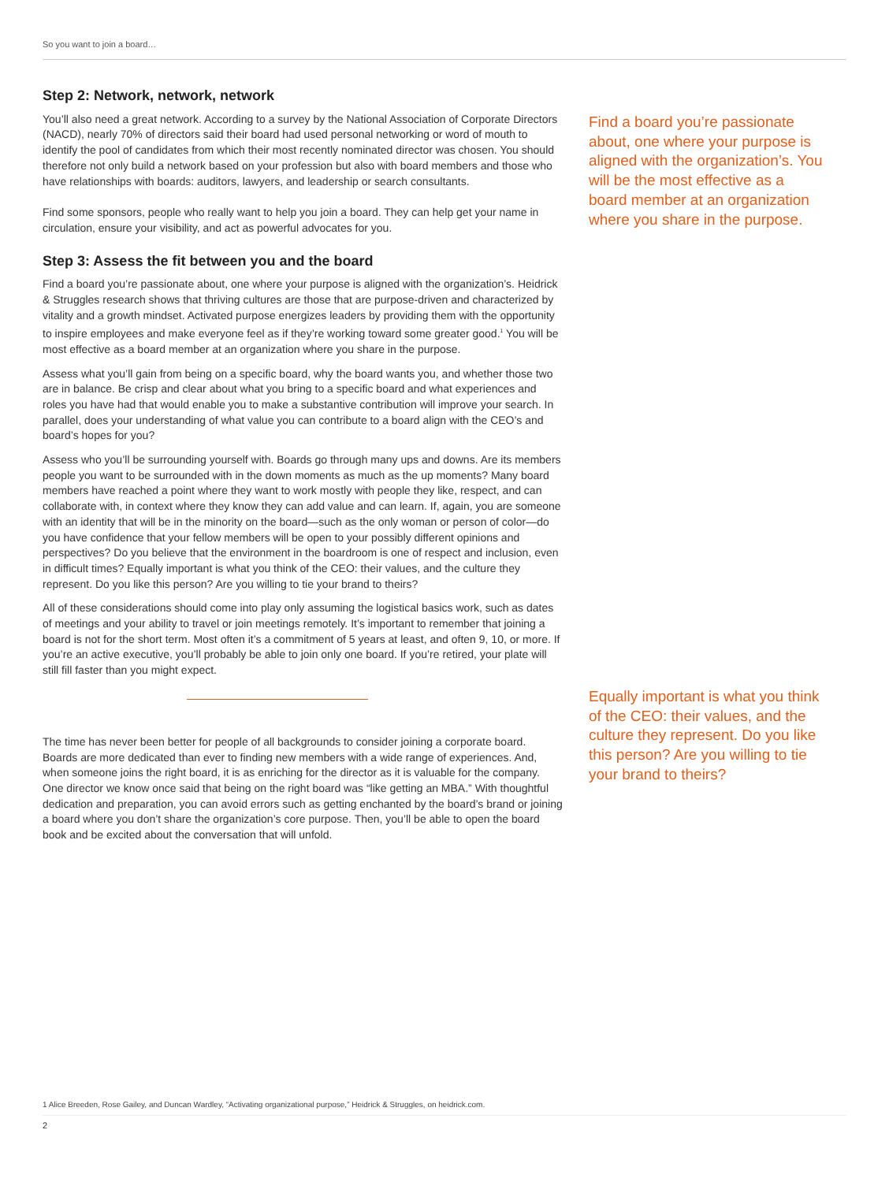So you want to join a board…
Step 2: Network, network, network
You’ll also need a great network. According to a survey by the National Association of Corporate Directors (NACD), nearly 70% of directors said their board had used personal networking or word of mouth to identify the pool of candidates from which their most recently nominated director was chosen. You should therefore not only build a network based on your profession but also with board members and those who have relationships with boards: auditors, lawyers, and leadership or search consultants.
Find some sponsors, people who really want to help you join a board. They can help get your name in circulation, ensure your visibility, and act as powerful advocates for you.
Step 3: Assess the fit between you and the board
Find a board you’re passionate about, one where your purpose is aligned with the organization’s. Heidrick & Struggles research shows that thriving cultures are those that are purpose-driven and characterized by vitality and a growth mindset. Activated purpose energizes leaders by providing them with the opportunity to inspire employees and make everyone feel as if they’re working toward some greater good.<sup>1</sup> You will be most effective as a board member at an organization where you share in the purpose.
Assess what you’ll gain from being on a specific board, why the board wants you, and whether those two are in balance. Be crisp and clear about what you bring to a specific board and what experiences and roles you have had that would enable you to make a substantive contribution will improve your search. In parallel, does your understanding of what value you can contribute to a board align with the CEO’s and board’s hopes for you?
Assess who you’ll be surrounding yourself with. Boards go through many ups and downs. Are its members people you want to be surrounded with in the down moments as much as the up moments? Many board members have reached a point where they want to work mostly with people they like, respect, and can collaborate with, in context where they know they can add value and can learn. If, again, you are someone with an identity that will be in the minority on the board—such as the only woman or person of color—do you have confidence that your fellow members will be open to your possibly different opinions and perspectives? Do you believe that the environment in the boardroom is one of respect and inclusion, even in difficult times? Equally important is what you think of the CEO: their values, and the culture they represent. Do you like this person? Are you willing to tie your brand to theirs?
All of these considerations should come into play only assuming the logistical basics work, such as dates of meetings and your ability to travel or join meetings remotely. It’s important to remember that joining a board is not for the short term. Most often it’s a commitment of 5 years at least, and often 9, 10, or more. If you’re an active executive, you’ll probably be able to join only one board. If you’re retired, your plate will still fill faster than you might expect.
The time has never been better for people of all backgrounds to consider joining a corporate board. Boards are more dedicated than ever to finding new members with a wide range of experiences. And, when someone joins the right board, it is as enriching for the director as it is valuable for the company. One director we know once said that being on the right board was “like getting an MBA.” With thoughtful dedication and preparation, you can avoid errors such as getting enchanted by the board’s brand or joining a board where you don’t share the organization’s core purpose. Then, you’ll be able to open the board book and be excited about the conversation that will unfold.
Find a board you’re passionate about, one where your purpose is aligned with the organization’s. You will be the most effective as a board member at an organization where you share in the purpose.
Equally important is what you think of the CEO: their values, and the culture they represent. Do you like this person? Are you willing to tie your brand to theirs?
1 Alice Breeden, Rose Gailey, and Duncan Wardley, “Activating organizational purpose,” Heidrick & Struggles, on heidrick.com.
2